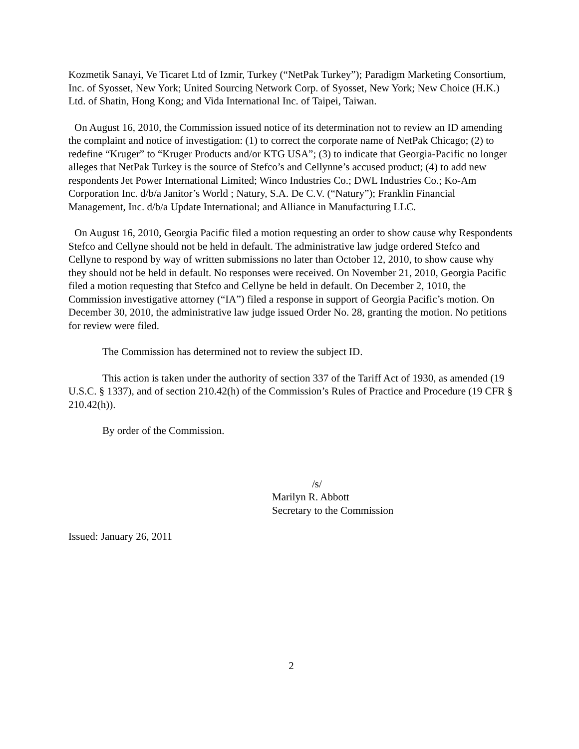Kozmetik Sanayi, Ve Ticaret Ltd of Izmir, Turkey (“NetPak Turkey”); Paradigm Marketing Consortium, Inc. of Syosset, New York; United Sourcing Network Corp. of Syosset, New York; New Choice (H.K.) Ltd. of Shatin, Hong Kong; and Vida International Inc. of Taipei, Taiwan.
On August 16, 2010, the Commission issued notice of its determination not to review an ID amending the complaint and notice of investigation: (1) to correct the corporate name of NetPak Chicago; (2) to redefine “Kruger” to “Kruger Products and/or KTG USA”; (3) to indicate that Georgia-Pacific no longer alleges that NetPak Turkey is the source of Stefco’s and Cellynne’s accused product; (4) to add new respondents Jet Power International Limited; Winco Industries Co.; DWL Industries Co.; Ko-Am Corporation Inc. d/b/a Janitor’s World ; Natury, S.A. De C.V. (“Natury”); Franklin Financial Management, Inc. d/b/a Update International; and Alliance in Manufacturing LLC.
On August 16, 2010, Georgia Pacific filed a motion requesting an order to show cause why Respondents Stefco and Cellyne should not be held in default. The administrative law judge ordered Stefco and Cellyne to respond by way of written submissions no later than October 12, 2010, to show cause why they should not be held in default. No responses were received. On November 21, 2010, Georgia Pacific filed a motion requesting that Stefco and Cellyne be held in default. On December 2, 1010, the Commission investigative attorney (“IA”) filed a response in support of Georgia Pacific’s motion. On December 30, 2010, the administrative law judge issued Order No. 28, granting the motion. No petitions for review were filed.
The Commission has determined not to review the subject ID.
This action is taken under the authority of section 337 of the Tariff Act of 1930, as amended (19 U.S.C. § 1337), and of section 210.42(h) of the Commission’s Rules of Practice and Procedure (19 CFR § 210.42(h)).
By order of the Commission.
/s/
Marilyn R. Abbott
Secretary to the Commission
Issued: January 26, 2011
2